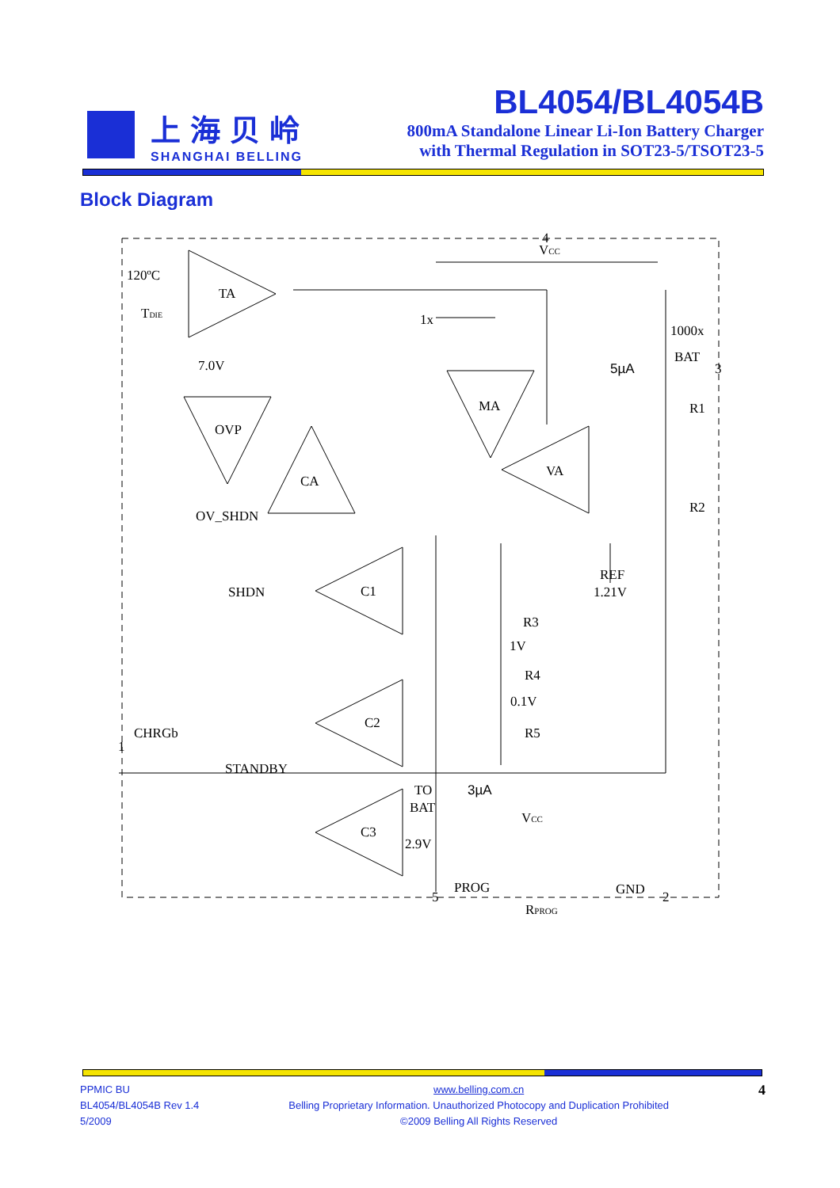上海贝岭
SHANGHAI BELLING
BL4054/BL4054B
800mA Standalone Linear Li-Ion Battery Charger
with Thermal Regulation in SOT23-5/TSOT23-5
Block Diagram
VCC
4
120ºC
TDIE
TA
7.0V
OVP
OV_SHDN
CA
MA
VA
1x
1000x
BAT
3
5µA
R1
R2
REF
1.21V
SHDN
C1
R3
1V
R4
0.1V
R5
CHRGb
1
C2
STANDBY
TO
BAT
3µA
VCC
C3
2.9V
PROG
5
GND
2
RPROG
PPMIC BU
BL4054/BL4054B Rev 1.4
5/2009
www.belling.com.cn
Belling Proprietary Information. Unauthorized Photocopy and Duplication Prohibited
©2009 Belling All Rights Reserved
4